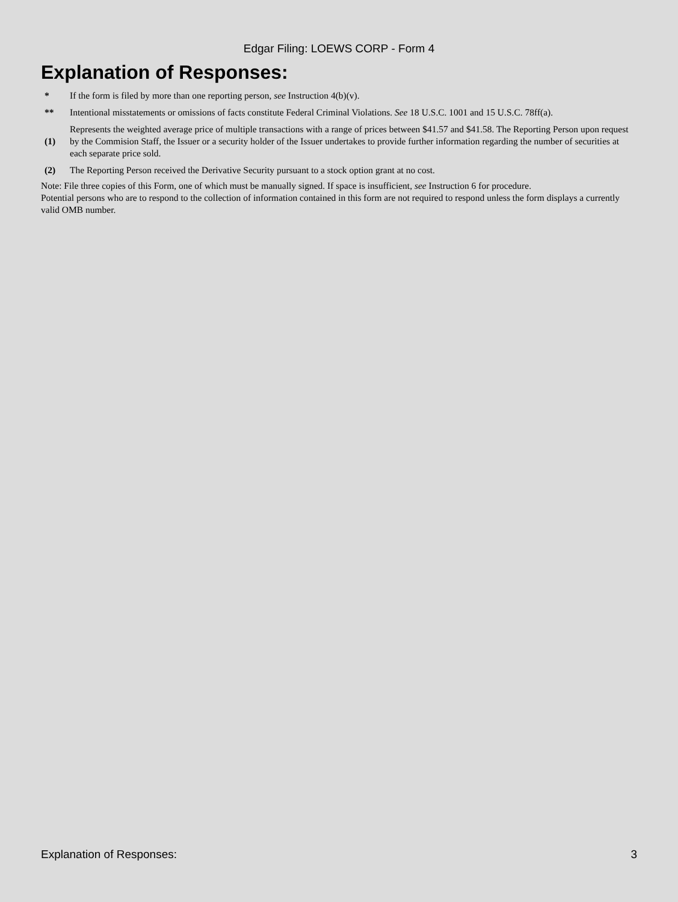Edgar Filing: LOEWS CORP - Form 4
Explanation of Responses:
| * | If the form is filed by more than one reporting person, see Instruction 4(b)(v). |
| ** | Intentional misstatements or omissions of facts constitute Federal Criminal Violations. See 18 U.S.C. 1001 and 15 U.S.C. 78ff(a). |
| (1) | Represents the weighted average price of multiple transactions with a range of prices between $41.57 and $41.58. The Reporting Person upon request by the Commision Staff, the Issuer or a security holder of the Issuer undertakes to provide further information regarding the number of securities at each separate price sold. |
| (2) | The Reporting Person received the Derivative Security pursuant to a stock option grant at no cost. |
Note: File three copies of this Form, one of which must be manually signed. If space is insufficient, see Instruction 6 for procedure.
Potential persons who are to respond to the collection of information contained in this form are not required to respond unless the form displays a currently valid OMB number.
Explanation of Responses: 3